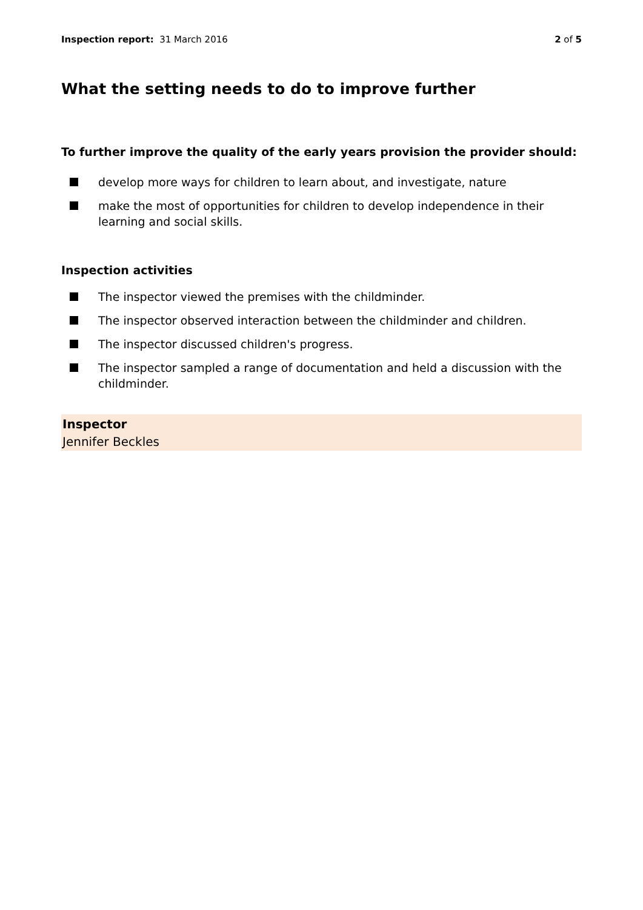Inspection report: 31 March 2016 2 of 5
What the setting needs to do to improve further
To further improve the quality of the early years provision the provider should:
develop more ways for children to learn about, and investigate, nature
make the most of opportunities for children to develop independence in their learning and social skills.
Inspection activities
The inspector viewed the premises with the childminder.
The inspector observed interaction between the childminder and children.
The inspector discussed children's progress.
The inspector sampled a range of documentation and held a discussion with the childminder.
Inspector
Jennifer Beckles